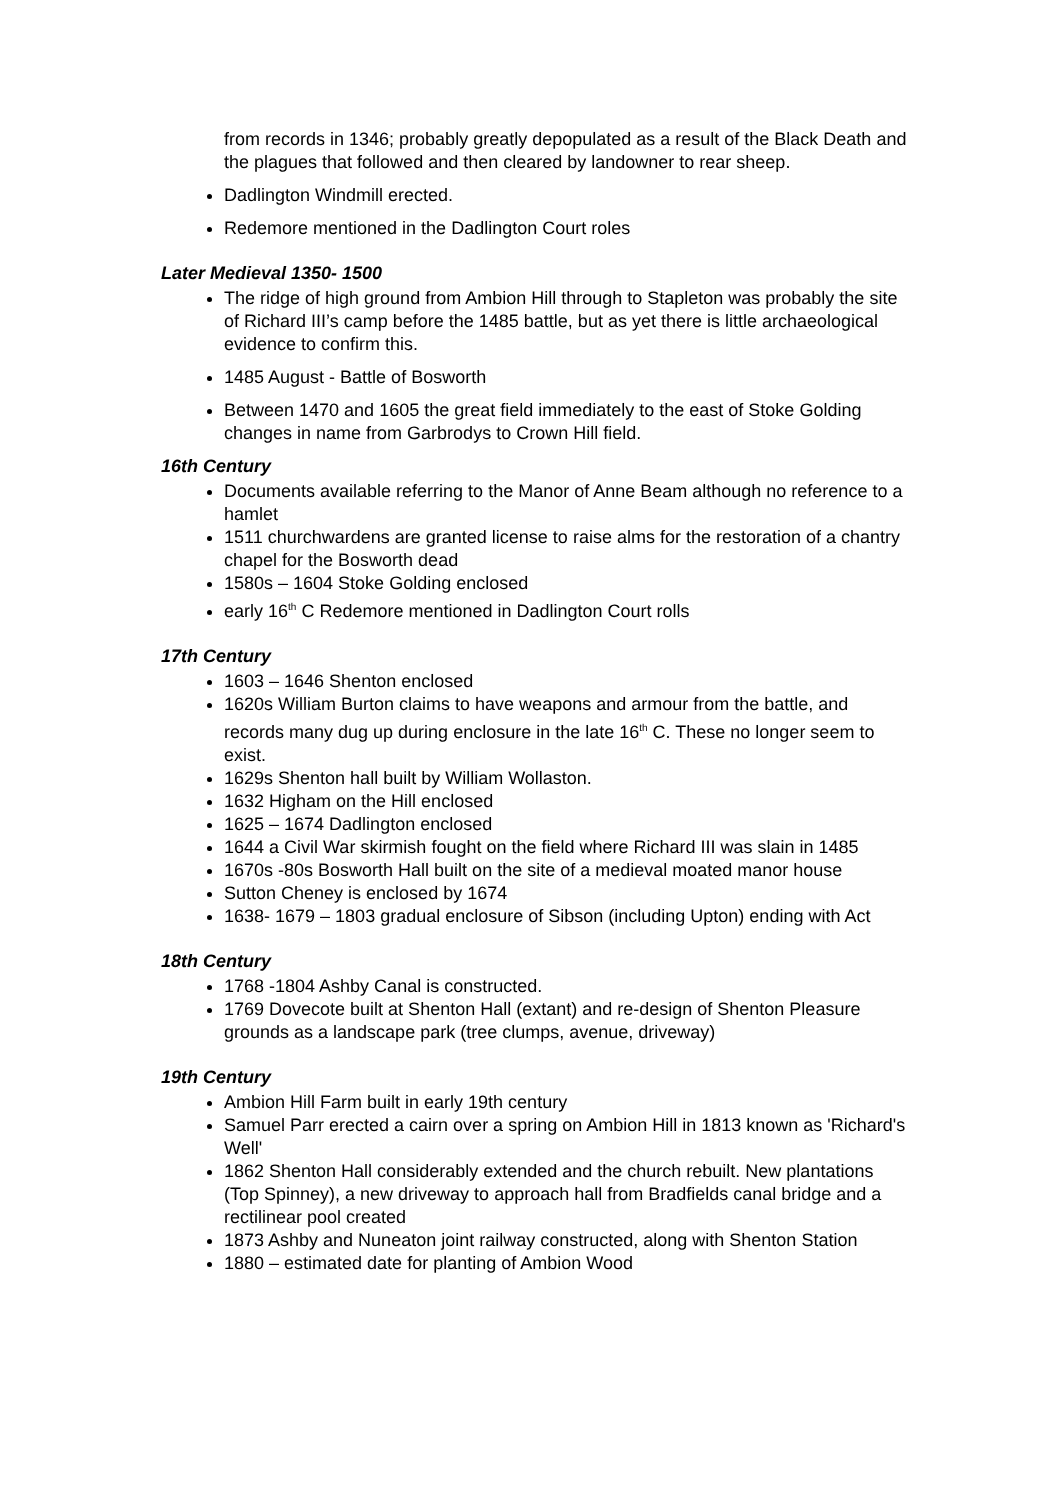from records in 1346; probably greatly depopulated as a result of the Black Death and the plagues that followed and then cleared by landowner to rear sheep.
Dadlington Windmill erected.
Redemore mentioned in the Dadlington Court roles
Later Medieval 1350- 1500
The ridge of high ground from Ambion Hill through to Stapleton was probably the site of Richard III’s camp before the 1485 battle, but as yet there is little archaeological evidence to confirm this.
1485 August - Battle of Bosworth
Between 1470 and 1605 the great field immediately to the east of Stoke Golding changes in name from Garbrodys to Crown Hill field.
16th Century
Documents available referring to the Manor of Anne Beam although no reference to a hamlet
1511 churchwardens are granted license to raise alms for the restoration of a chantry chapel for the Bosworth dead
1580s – 1604 Stoke Golding enclosed
early 16<sup>th</sup> C Redemore mentioned in Dadlington Court rolls
17th Century
1603 – 1646 Shenton enclosed
1620s William Burton claims to have weapons and armour from the battle, and records many dug up during enclosure in the late 16<sup>th</sup> C. These no longer seem to exist.
1629s Shenton hall built by William Wollaston.
1632 Higham on the Hill enclosed
1625 – 1674 Dadlington enclosed
1644 a Civil War skirmish fought on the field where Richard III was slain in 1485
1670s -80s Bosworth Hall built on the site of a medieval moated manor house
Sutton Cheney is enclosed by 1674
1638- 1679 – 1803 gradual enclosure of Sibson (including Upton) ending with Act
18th Century
1768 -1804 Ashby Canal is constructed.
1769 Dovecote built at Shenton Hall (extant) and re-design of Shenton Pleasure grounds as a landscape park (tree clumps, avenue, driveway)
19th Century
Ambion Hill Farm built in early 19th century
Samuel Parr erected a cairn over a spring on Ambion Hill in 1813 known as 'Richard's Well'
1862 Shenton Hall considerably extended and the church rebuilt. New plantations (Top Spinney), a new driveway to approach hall from Bradfields canal bridge and a rectilinear pool created
1873 Ashby and Nuneaton joint railway constructed, along with Shenton Station
1880 – estimated date for planting of Ambion Wood